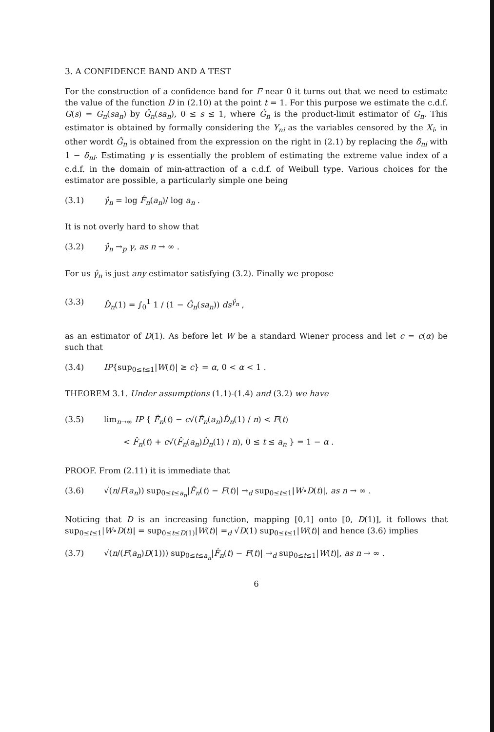3. A CONFIDENCE BAND AND A TEST
For the construction of a confidence band for F near 0 it turns out that we need to estimate the value of the function D in (2.10) at the point t = 1. For this purpose we estimate the c.d.f. G(s) = G<sub>n</sub>(sa<sub>n</sub>) by Ĝ<sub>n</sub>(sa<sub>n</sub>), 0 ≤ s ≤ 1, where Ĝ<sub>n</sub> is the product-limit estimator of G<sub>n</sub>. This estimator is obtained by formally considering the Y<sub>ni</sub> as the variables censored by the X<sub>i</sub>, in other wordt Ĝ<sub>n</sub> is obtained from the expression on the right in (2.1) by replacing the δ̃<sub>ni</sub> with 1 − δ̃<sub>ni</sub>. Estimating γ is essentially the problem of estimating the extreme value index of a c.d.f. in the domain of min-attraction of a c.d.f. of Weibull type. Various choices for the estimator are possible, a particularly simple one being
(3.1) γ̂<sub>n</sub> = log F̂<sub>n</sub>(a<sub>n</sub>)/ log a<sub>n</sub> .
It is not overly hard to show that
(3.2) γ̂<sub>n</sub> →<sub>p</sub> γ, as n → ∞ .
For us γ̂<sub>n</sub> is just any estimator satisfying (3.2). Finally we propose
(3.3) D̂<sub>n</sub>(1) = ∫<sub>0</sub><sup>1</sup> 1 / (1 − Ĝ<sub>n</sub>(sa<sub>n</sub>)) ds<sup>γ̂<sub>n</sub></sup> ,
as an estimator of D(1). As before let W be a standard Wiener process and let c = c(α) be such that
(3.4) IP{sup<sub>0≤t≤1</sub>|W(t)| ≥ c} = α, 0 < α < 1 .
THEOREM 3.1. Under assumptions (1.1)-(1.4) and (3.2) we have
(3.5) lim<sub>n→∞</sub> IP { F̂<sub>n</sub>(t) − c√(F̂<sub>n</sub>(a<sub>n</sub>)D̂<sub>n</sub>(1) / n) < F(t)
< F̂<sub>n</sub>(t) + c√(F̂<sub>n</sub>(a<sub>n</sub>)D̂<sub>n</sub>(1) / n), 0 ≤ t ≤ a<sub>n</sub> } = 1 − α .
PROOF. From (2.11) it is immediate that
(3.6) √(n/F(a<sub>n</sub>)) sup<sub>0≤t≤a<sub>n</sub></sub>|F̂<sub>n</sub>(t) − F(t)| →<sub>d</sub> sup<sub>0≤t≤1</sub>|W∘D(t)|, as n → ∞ .
Noticing that D is an increasing function, mapping [0,1] onto [0, D(1)], it follows that sup<sub>0≤t≤1</sub>|W∘D(t)| = sup<sub>0≤t≤D(1)</sub>|W(t)| =<sub>d</sub> √D(1) sup<sub>0≤t≤1</sub>|W(t)| and hence (3.6) implies
(3.7) √(n/(F(a<sub>n</sub>)D(1))) sup<sub>0≤t≤a<sub>n</sub></sub>|F̂<sub>n</sub>(t) − F(t)| →<sub>d</sub> sup<sub>0≤t≤1</sub>|W(t)|, as n → ∞ .
6